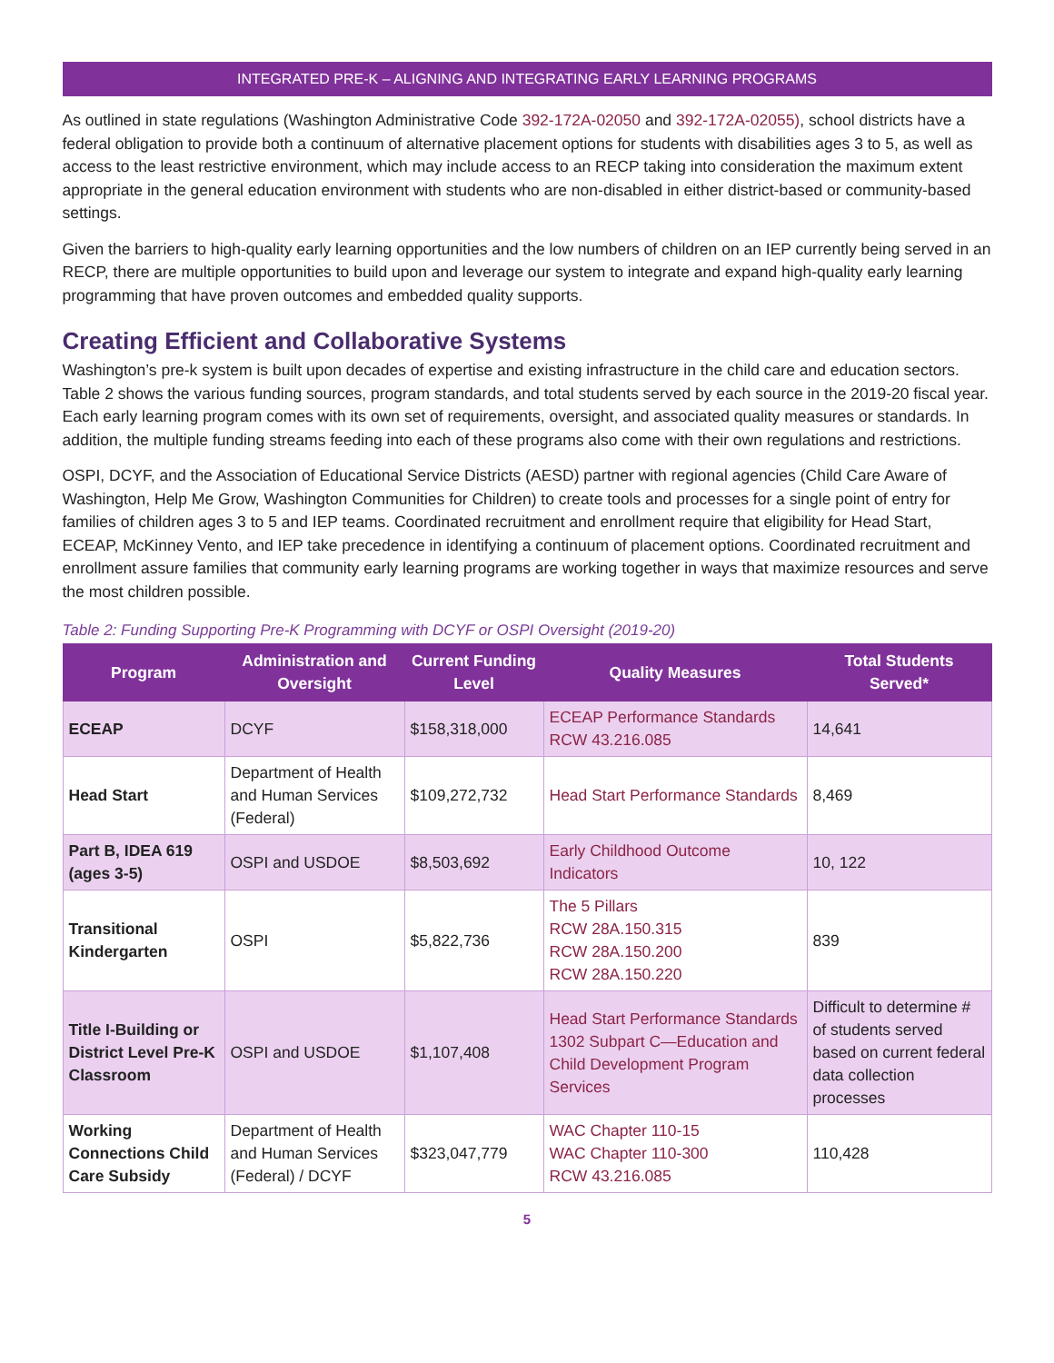INTEGRATED PRE-K – ALIGNING AND INTEGRATING EARLY LEARNING PROGRAMS
As outlined in state regulations (Washington Administrative Code 392-172A-02050 and 392-172A-02055), school districts have a federal obligation to provide both a continuum of alternative placement options for students with disabilities ages 3 to 5, as well as access to the least restrictive environment, which may include access to an RECP taking into consideration the maximum extent appropriate in the general education environment with students who are non-disabled in either district-based or community-based settings.
Given the barriers to high-quality early learning opportunities and the low numbers of children on an IEP currently being served in an RECP, there are multiple opportunities to build upon and leverage our system to integrate and expand high-quality early learning programming that have proven outcomes and embedded quality supports.
Creating Efficient and Collaborative Systems
Washington’s pre-k system is built upon decades of expertise and existing infrastructure in the child care and education sectors. Table 2 shows the various funding sources, program standards, and total students served by each source in the 2019-20 fiscal year. Each early learning program comes with its own set of requirements, oversight, and associated quality measures or standards. In addition, the multiple funding streams feeding into each of these programs also come with their own regulations and restrictions.
OSPI, DCYF, and the Association of Educational Service Districts (AESD) partner with regional agencies (Child Care Aware of Washington, Help Me Grow, Washington Communities for Children) to create tools and processes for a single point of entry for families of children ages 3 to 5 and IEP teams. Coordinated recruitment and enrollment require that eligibility for Head Start, ECEAP, McKinney Vento, and IEP take precedence in identifying a continuum of placement options. Coordinated recruitment and enrollment assure families that community early learning programs are working together in ways that maximize resources and serve the most children possible.
Table 2: Funding Supporting Pre-K Programming with DCYF or OSPI Oversight (2019-20)
| Program | Administration and Oversight | Current Funding Level | Quality Measures | Total Students Served* |
| --- | --- | --- | --- | --- |
| ECEAP | DCYF | $158,318,000 | ECEAP Performance Standards RCW 43.216.085 | 14,641 |
| Head Start | Department of Health and Human Services (Federal) | $109,272,732 | Head Start Performance Standards | 8,469 |
| Part B, IDEA 619 (ages 3-5) | OSPI and USDOE | $8,503,692 | Early Childhood Outcome Indicators | 10, 122 |
| Transitional Kindergarten | OSPI | $5,822,736 | The 5 Pillars RCW 28A.150.315 RCW 28A.150.200 RCW 28A.150.220 | 839 |
| Title I-Building or District Level Pre-K Classroom | OSPI and USDOE | $1,107,408 | Head Start Performance Standards 1302 Subpart C—Education and Child Development Program Services | Difficult to determine # of students served based on current federal data collection processes |
| Working Connections Child Care Subsidy | Department of Health and Human Services (Federal) / DCYF | $323,047,779 | WAC Chapter 110-15 WAC Chapter 110-300 RCW 43.216.085 | 110,428 |
5